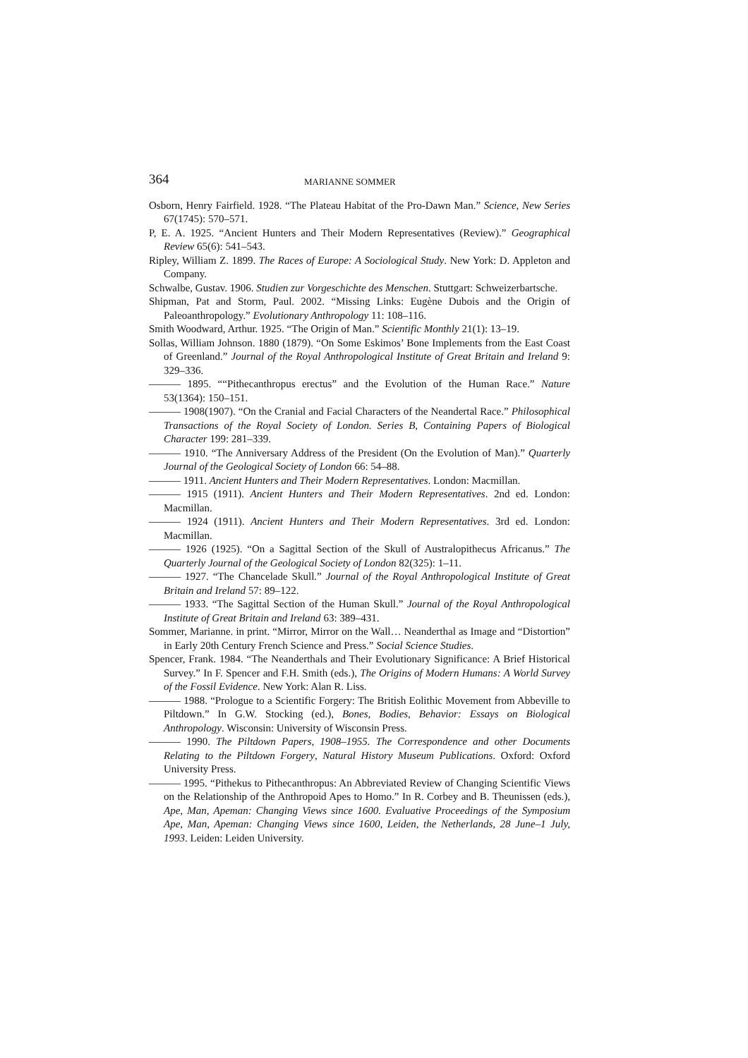364 MARIANNE SOMMER
Osborn, Henry Fairfield. 1928. “The Plateau Habitat of the Pro-Dawn Man.” Science, New Series 67(1745): 570–571.
P, E. A. 1925. “Ancient Hunters and Their Modern Representatives (Review).” Geographical Review 65(6): 541–543.
Ripley, William Z. 1899. The Races of Europe: A Sociological Study. New York: D. Appleton and Company.
Schwalbe, Gustav. 1906. Studien zur Vorgeschichte des Menschen. Stuttgart: Schweizerbartsche.
Shipman, Pat and Storm, Paul. 2002. “Missing Links: Eugène Dubois and the Origin of Paleoanthropology.” Evolutionary Anthropology 11: 108–116.
Smith Woodward, Arthur. 1925. “The Origin of Man.” Scientific Monthly 21(1): 13–19.
Sollas, William Johnson. 1880 (1879). “On Some Eskimos’ Bone Implements from the East Coast of Greenland.” Journal of the Royal Anthropological Institute of Great Britain and Ireland 9: 329–336.
——— 1895. ““Pithecanthropus erectus” and the Evolution of the Human Race.” Nature 53(1364): 150–151.
——— 1908(1907). “On the Cranial and Facial Characters of the Neandertal Race.” Philosophical Transactions of the Royal Society of London. Series B, Containing Papers of Biological Character 199: 281–339.
——— 1910. “The Anniversary Address of the President (On the Evolution of Man).” Quarterly Journal of the Geological Society of London 66: 54–88.
——— 1911. Ancient Hunters and Their Modern Representatives. London: Macmillan.
——— 1915 (1911). Ancient Hunters and Their Modern Representatives. 2nd ed. London: Macmillan.
——— 1924 (1911). Ancient Hunters and Their Modern Representatives. 3rd ed. London: Macmillan.
——— 1926 (1925). “On a Sagittal Section of the Skull of Australopithecus Africanus.” The Quarterly Journal of the Geological Society of London 82(325): 1–11.
——— 1927. “The Chancelade Skull.” Journal of the Royal Anthropological Institute of Great Britain and Ireland 57: 89–122.
——— 1933. “The Sagittal Section of the Human Skull.” Journal of the Royal Anthropological Institute of Great Britain and Ireland 63: 389–431.
Sommer, Marianne. in print. “Mirror, Mirror on the Wall… Neanderthal as Image and “Distortion” in Early 20th Century French Science and Press.” Social Science Studies.
Spencer, Frank. 1984. “The Neanderthals and Their Evolutionary Significance: A Brief Historical Survey.” In F. Spencer and F.H. Smith (eds.), The Origins of Modern Humans: A World Survey of the Fossil Evidence. New York: Alan R. Liss.
——— 1988. “Prologue to a Scientific Forgery: The British Eolithic Movement from Abbeville to Piltdown.” In G.W. Stocking (ed.), Bones, Bodies, Behavior: Essays on Biological Anthropology. Wisconsin: University of Wisconsin Press.
——— 1990. The Piltdown Papers, 1908–1955. The Correspondence and other Documents Relating to the Piltdown Forgery, Natural History Museum Publications. Oxford: Oxford University Press.
——— 1995. “Pithekus to Pithecanthropus: An Abbreviated Review of Changing Scientific Views on the Relationship of the Anthropoid Apes to Homo.” In R. Corbey and B. Theunissen (eds.), Ape, Man, Apeman: Changing Views since 1600. Evaluative Proceedings of the Symposium Ape, Man, Apeman: Changing Views since 1600, Leiden, the Netherlands, 28 June–1 July, 1993. Leiden: Leiden University.